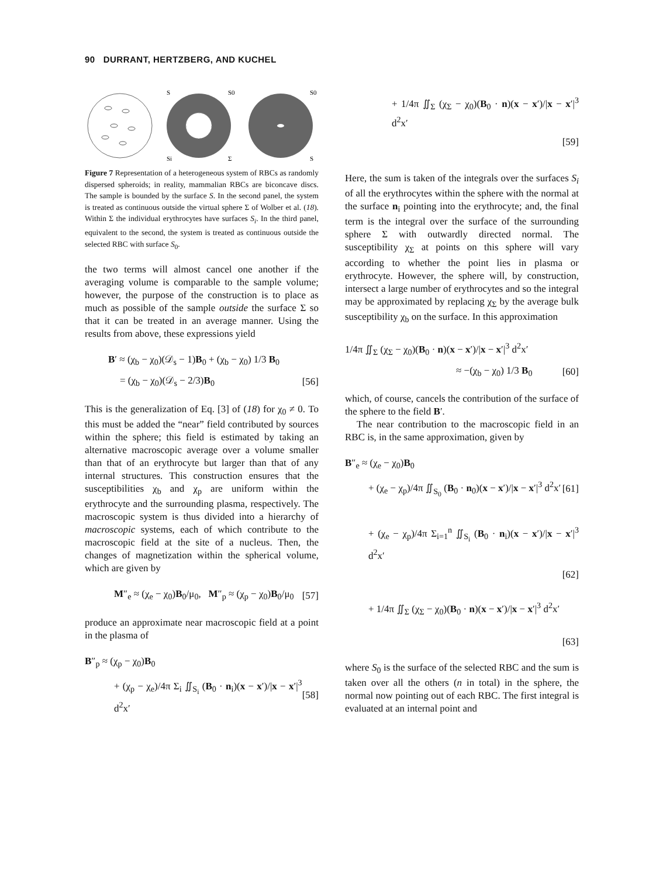90 DURRANT, HERTZBERG, AND KUCHEL
S
S0
S0
Si
Σ
S
Figure 7 Representation of a heterogeneous system of RBCs as randomly dispersed spheroids; in reality, mammalian RBCs are biconcave discs. The sample is bounded by the surface S. In the second panel, the system is treated as continuous outside the virtual sphere Σ of Wolber et al. (18). Within Σ the individual erythrocytes have surfaces S<sub>i</sub>. In the third panel, equivalent to the second, the system is treated as continuous outside the selected RBC with surface S<sub>0</sub>.
the two terms will almost cancel one another if the averaging volume is comparable to the sample volume; however, the purpose of the construction is to place as much as possible of the sample outside the surface Σ so that it can be treated in an average manner. Using the results from above, these expressions yield
B′ ≈ (χ<sub>b</sub> − χ<sub>0</sub>)(𝒟<sub>s</sub> − 1)B<sub>0</sub> + (χ<sub>b</sub> − χ<sub>0</sub>) 1/3 B<sub>0</sub>
= (χ<sub>b</sub> − χ<sub>0</sub>)(𝒟<sub>s</sub> − 2/3)B<sub>0</sub> [56]
This is the generalization of Eq. [3] of (18) for χ<sub>0</sub> ≠ 0. To this must be added the “near” field contributed by sources within the sphere; this field is estimated by taking an alternative macroscopic average over a volume smaller than that of an erythrocyte but larger than that of any internal structures. This construction ensures that the susceptibilities χ<sub>b</sub> and χ<sub>p</sub> are uniform within the erythrocyte and the surrounding plasma, respectively. The macroscopic system is thus divided into a hierarchy of macroscopic systems, each of which contribute to the macroscopic field at the site of a nucleus. Then, the changes of magnetization within the spherical volume, which are given by
M″<sub>e</sub> ≈ (χ<sub>e</sub> − χ<sub>0</sub>)B<sub>0</sub>/μ<sub>0</sub>, M″<sub>p</sub> ≈ (χ<sub>p</sub> − χ<sub>0</sub>)B<sub>0</sub>/μ<sub>0</sub> [57]
produce an approximate near macroscopic field at a point in the plasma of
B″<sub>p</sub> ≈ (χ<sub>p</sub> − χ<sub>0</sub>)B<sub>0</sub>
+ (χ<sub>p</sub> − χ<sub>e</sub>)/4π Σ<sub>i</sub> ∬<sub>S<sub>i</sub></sub> (B<sub>0</sub> · n<sub>i</sub>)(x − x′)/|x − x′|<sup>3</sup> d<sup>2</sup>x′ [58]
+ 1/4π ∬<sub>Σ</sub> (χ<sub>Σ</sub> − χ<sub>0</sub>)(B<sub>0</sub> · n)(x − x′)/|x − x′|<sup>3</sup> d<sup>2</sup>x′
[59]
Here, the sum is taken of the integrals over the surfaces S<sub>i</sub> of all the erythrocytes within the sphere with the normal at the surface n<sub>i</sub> pointing into the erythrocyte; and, the final term is the integral over the surface of the surrounding sphere Σ with outwardly directed normal. The susceptibility χ<sub>Σ</sub> at points on this sphere will vary according to whether the point lies in plasma or erythrocyte. However, the sphere will, by construction, intersect a large number of erythrocytes and so the integral may be approximated by replacing χ<sub>Σ</sub> by the average bulk susceptibility χ<sub>b</sub> on the surface. In this approximation
1/4π ∬<sub>Σ</sub> (χ<sub>Σ</sub> − χ<sub>0</sub>)(B<sub>0</sub> · n)(x − x′)/|x − x′|<sup>3</sup> d<sup>2</sup>x′
≈ −(χ<sub>b</sub> − χ<sub>0</sub>) 1/3 B<sub>0</sub> [60]
which, of course, cancels the contribution of the surface of the sphere to the field B′.
The near contribution to the macroscopic field in an RBC is, in the same approximation, given by
B″<sub>e</sub> ≈ (χ<sub>e</sub> − χ<sub>0</sub>)B<sub>0</sub>
+ (χ<sub>e</sub> − χ<sub>p</sub>)/4π ∬<sub>S<sub>0</sub></sub> (B<sub>0</sub> · n<sub>0</sub>)(x − x′)/|x − x′|<sup>3</sup> d<sup>2</sup>x′ [61]
+ (χ<sub>e</sub> − χ<sub>p</sub>)/4π Σ<sub>i=1</sub><sup>n</sup> ∬<sub>S<sub>i</sub></sub> (B<sub>0</sub> · n<sub>i</sub>)(x − x′)/|x − x′|<sup>3</sup> d<sup>2</sup>x′
[62]
+ 1/4π ∬<sub>Σ</sub> (χ<sub>Σ</sub> − χ<sub>0</sub>)(B<sub>0</sub> · n)(x − x′)/|x − x′|<sup>3</sup> d<sup>2</sup>x′
[63]
where S<sub>0</sub> is the surface of the selected RBC and the sum is taken over all the others (n in total) in the sphere, the normal now pointing out of each RBC. The first integral is evaluated at an internal point and